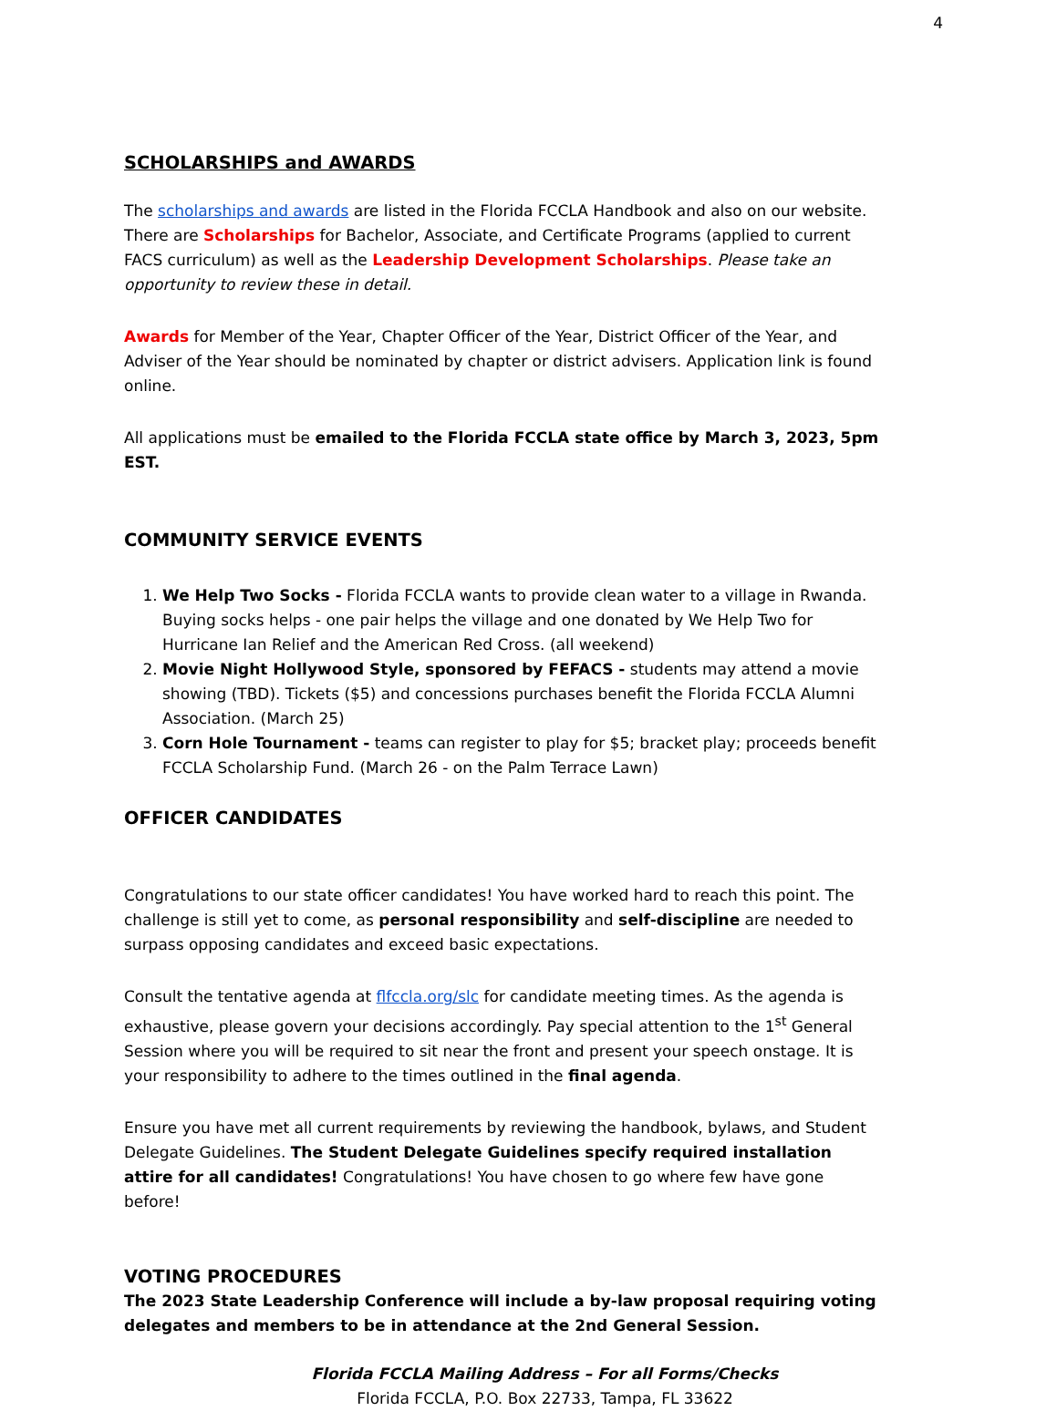4
SCHOLARSHIPS and AWARDS
The scholarships and awards are listed in the Florida FCCLA Handbook and also on our website.
There are Scholarships for Bachelor, Associate, and Certificate Programs (applied to current FACS curriculum) as well as the Leadership Development Scholarships. Please take an opportunity to review these in detail.
Awards for Member of the Year, Chapter Officer of the Year, District Officer of the Year, and Adviser of the Year should be nominated by chapter or district advisers. Application link is found online.
All applications must be emailed to the Florida FCCLA state office by March 3, 2023, 5pm EST.
COMMUNITY SERVICE EVENTS
1. We Help Two Socks - Florida FCCLA wants to provide clean water to a village in Rwanda. Buying socks helps - one pair helps the village and one donated by We Help Two for Hurricane Ian Relief and the American Red Cross. (all weekend)
2. Movie Night Hollywood Style, sponsored by FEFACS - students may attend a movie showing (TBD). Tickets ($5) and concessions purchases benefit the Florida FCCLA Alumni Association. (March 25)
3. Corn Hole Tournament - teams can register to play for $5; bracket play; proceeds benefit FCCLA Scholarship Fund. (March 26 - on the Palm Terrace Lawn)
OFFICER CANDIDATES
Congratulations to our state officer candidates! You have worked hard to reach this point. The challenge is still yet to come, as personal responsibility and self-discipline are needed to surpass opposing candidates and exceed basic expectations.
Consult the tentative agenda at flfccla.org/slc for candidate meeting times. As the agenda is exhaustive, please govern your decisions accordingly. Pay special attention to the 1<sup>st</sup> General Session where you will be required to sit near the front and present your speech onstage. It is your responsibility to adhere to the times outlined in the final agenda.
Ensure you have met all current requirements by reviewing the handbook, bylaws, and Student Delegate Guidelines. The Student Delegate Guidelines specify required installation attire for all candidates! Congratulations! You have chosen to go where few have gone before!
VOTING PROCEDURES
The 2023 State Leadership Conference will include a by-law proposal requiring voting delegates and members to be in attendance at the 2nd General Session.
Florida FCCLA Mailing Address – For all Forms/Checks
Florida FCCLA, P.O. Box 22733, Tampa, FL 33622